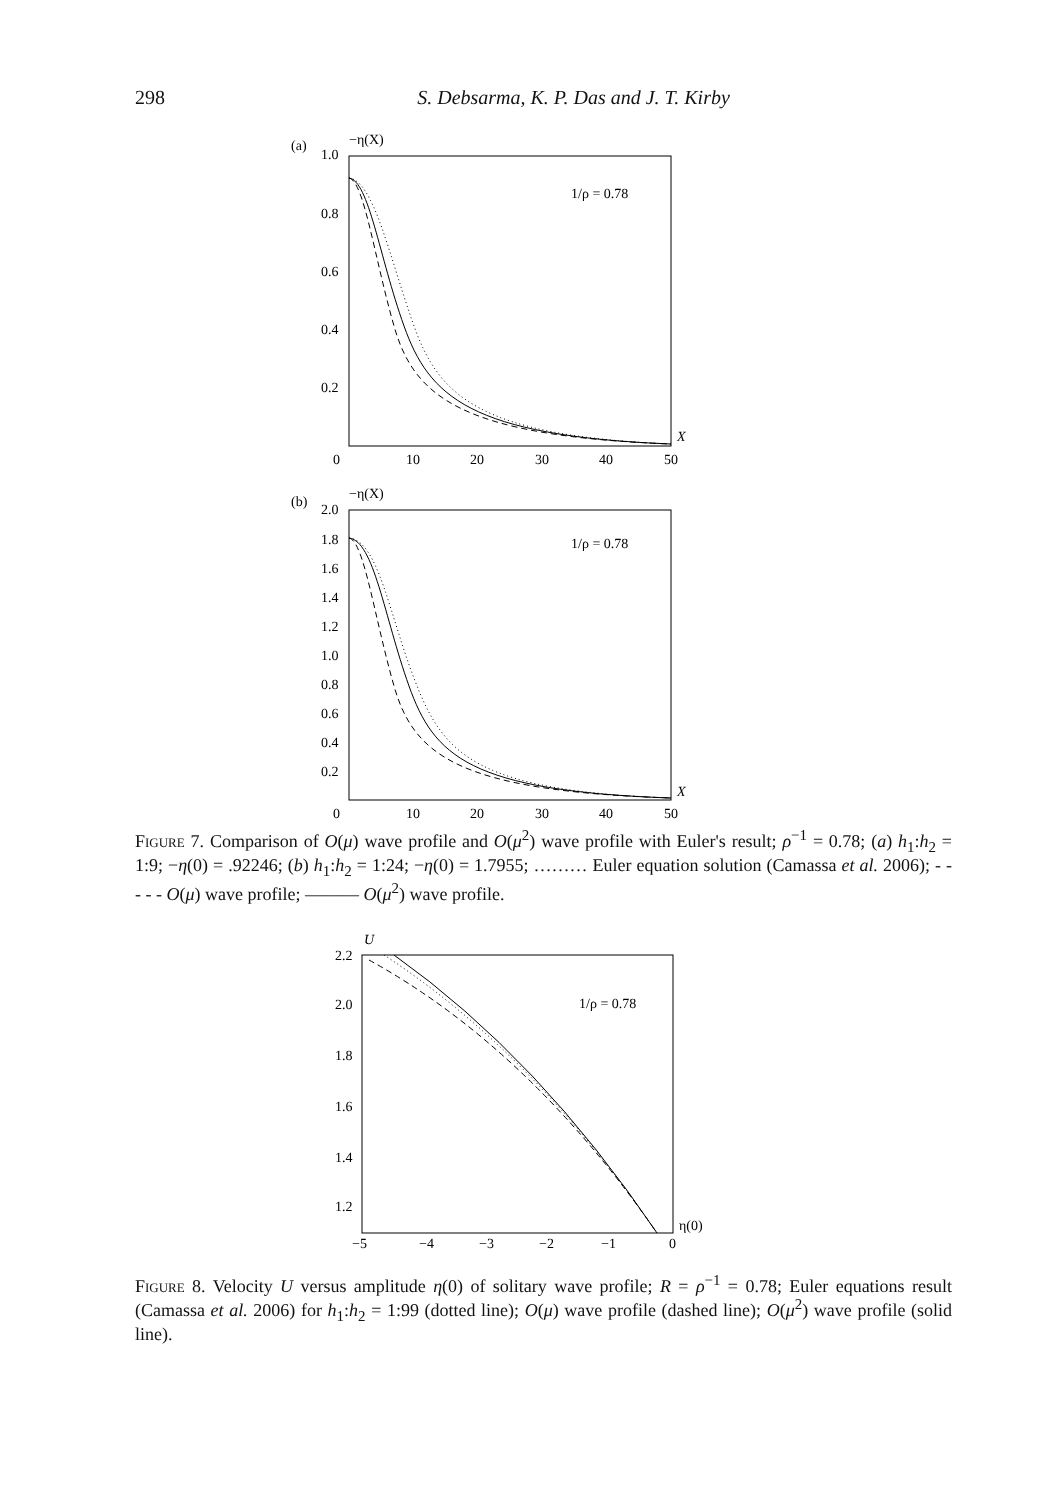298
S. Debsarma, K. P. Das and J. T. Kirby
(a)
1.0
−η(X)
1/ρ = 0.78
0.8
0.6
0.4
0.2
0
10
20
30
40
50
X
(b)
2.0
−η(X)
1/ρ = 0.78
1.8
1.6
1.4
1.2
1.0
0.8
0.6
0.4
0.2
0
10
20
30
40
50
X
Figure 7. Comparison of O(μ) wave profile and O(μ<sup>2</sup>) wave profile with Euler's result; ρ<sup>−1</sup> = 0.78; (a) h<sub>1</sub>:h<sub>2</sub> = 1:9; −η(0) = .92246; (b) h<sub>1</sub>:h<sub>2</sub> = 1:24; −η(0) = 1.7955; ……… Euler equation solution (Camassa et al. 2006); - - - - - O(μ) wave profile; ——— O(μ<sup>2</sup>) wave profile.
U
1/ρ = 0.78
2.2
2.0
1.8
1.6
1.4
1.2
−5
−4
−3
−2
−1
0
η(0)
Figure 8. Velocity U versus amplitude η(0) of solitary wave profile; R = ρ<sup>−1</sup> = 0.78; Euler equations result (Camassa et al. 2006) for h<sub>1</sub>:h<sub>2</sub> = 1:99 (dotted line); O(μ) wave profile (dashed line); O(μ<sup>2</sup>) wave profile (solid line).